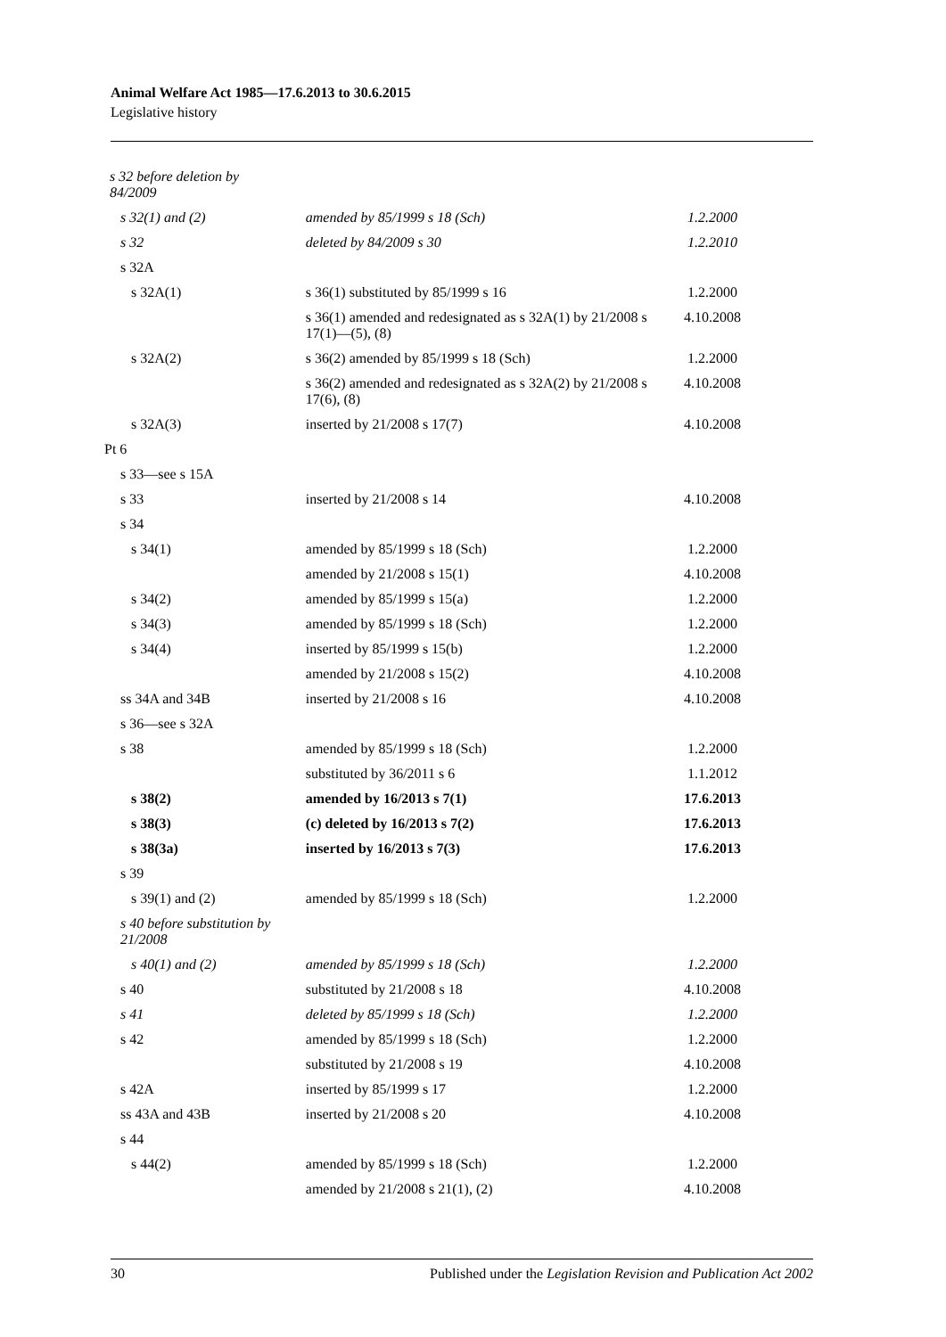Animal Welfare Act 1985—17.6.2013 to 30.6.2015
Legislative history
| s 32 before deletion by 84/2009 | | |
| s 32(1) and (2) | amended by 85/1999 s 18 (Sch) | 1.2.2000 |
| s 32 | deleted by 84/2009 s 30 | 1.2.2010 |
| s 32A | | |
| s 32A(1) | s 36(1) substituted by 85/1999 s 16 | 1.2.2000 |
| | s 36(1) amended and redesignated as s 32A(1) by 21/2008 s 17(1)—(5), (8) | 4.10.2008 |
| s 32A(2) | s 36(2) amended by 85/1999 s 18 (Sch) | 1.2.2000 |
| | s 36(2) amended and redesignated as s 32A(2) by 21/2008 s 17(6), (8) | 4.10.2008 |
| s 32A(3) | inserted by 21/2008 s 17(7) | 4.10.2008 |
| Pt 6 | | |
| s 33—see s 15A | | |
| s 33 | inserted by 21/2008 s 14 | 4.10.2008 |
| s 34 | | |
| s 34(1) | amended by 85/1999 s 18 (Sch) | 1.2.2000 |
| | amended by 21/2008 s 15(1) | 4.10.2008 |
| s 34(2) | amended by 85/1999 s 15(a) | 1.2.2000 |
| s 34(3) | amended by 85/1999 s 18 (Sch) | 1.2.2000 |
| s 34(4) | inserted by 85/1999 s 15(b) | 1.2.2000 |
| | amended by 21/2008 s 15(2) | 4.10.2008 |
| ss 34A and 34B | inserted by 21/2008 s 16 | 4.10.2008 |
| s 36—see s 32A | | |
| s 38 | amended by 85/1999 s 18 (Sch) | 1.2.2000 |
| | substituted by 36/2011 s 6 | 1.1.2012 |
| s 38(2) | amended by 16/2013 s 7(1) | 17.6.2013 |
| s 38(3) | (c) deleted by 16/2013 s 7(2) | 17.6.2013 |
| s 38(3a) | inserted by 16/2013 s 7(3) | 17.6.2013 |
| s 39 | | |
| s 39(1) and (2) | amended by 85/1999 s 18 (Sch) | 1.2.2000 |
| s 40 before substitution by 21/2008 | | |
| s 40(1) and (2) | amended by 85/1999 s 18 (Sch) | 1.2.2000 |
| s 40 | substituted by 21/2008 s 18 | 4.10.2008 |
| s 41 | deleted by 85/1999 s 18 (Sch) | 1.2.2000 |
| s 42 | amended by 85/1999 s 18 (Sch) | 1.2.2000 |
| | substituted by 21/2008 s 19 | 4.10.2008 |
| s 42A | inserted by 85/1999 s 17 | 1.2.2000 |
| ss 43A and 43B | inserted by 21/2008 s 20 | 4.10.2008 |
| s 44 | | |
| s 44(2) | amended by 85/1999 s 18 (Sch) | 1.2.2000 |
| | amended by 21/2008 s 21(1), (2) | 4.10.2008 |
30 Published under the Legislation Revision and Publication Act 2002